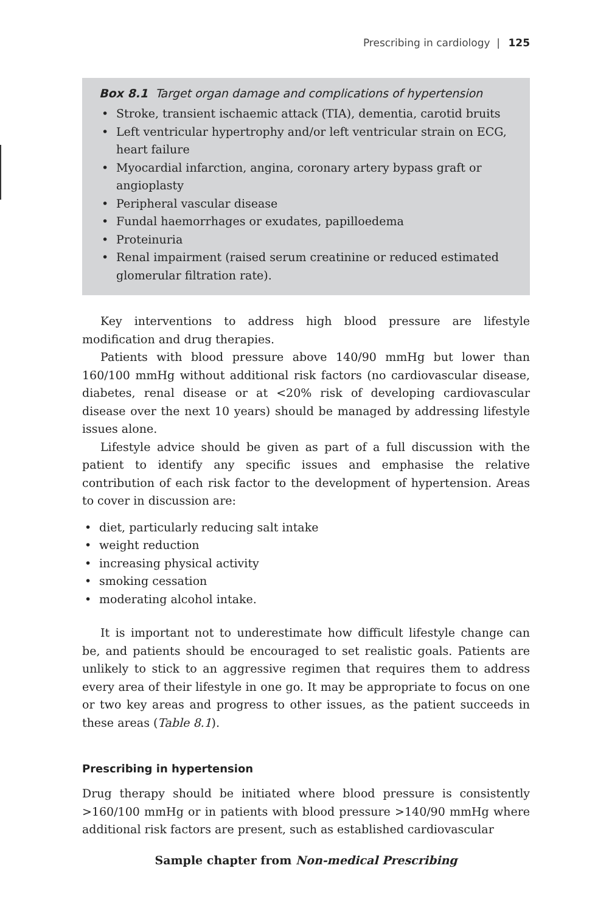Prescribing in cardiology | 125
Box 8.1 Target organ damage and complications of hypertension
• Stroke, transient ischaemic attack (TIA), dementia, carotid bruits
• Left ventricular hypertrophy and/or left ventricular strain on ECG, heart failure
• Myocardial infarction, angina, coronary artery bypass graft or angioplasty
• Peripheral vascular disease
• Fundal haemorrhages or exudates, papilloedema
• Proteinuria
• Renal impairment (raised serum creatinine or reduced estimated glomerular filtration rate).
Key interventions to address high blood pressure are lifestyle modification and drug therapies.
Patients with blood pressure above 140/90 mmHg but lower than 160/100 mmHg without additional risk factors (no cardiovascular disease, diabetes, renal disease or at <20% risk of developing cardiovascular disease over the next 10 years) should be managed by addressing lifestyle issues alone.
Lifestyle advice should be given as part of a full discussion with the patient to identify any specific issues and emphasise the relative contribution of each risk factor to the development of hypertension. Areas to cover in discussion are:
• diet, particularly reducing salt intake
• weight reduction
• increasing physical activity
• smoking cessation
• moderating alcohol intake.
It is important not to underestimate how difficult lifestyle change can be, and patients should be encouraged to set realistic goals. Patients are unlikely to stick to an aggressive regimen that requires them to address every area of their lifestyle in one go. It may be appropriate to focus on one or two key areas and progress to other issues, as the patient succeeds in these areas (Table 8.1).
Prescribing in hypertension
Drug therapy should be initiated where blood pressure is consistently >160/100 mmHg or in patients with blood pressure >140/90 mmHg where additional risk factors are present, such as established cardiovascular
Sample chapter from Non-medical Prescribing